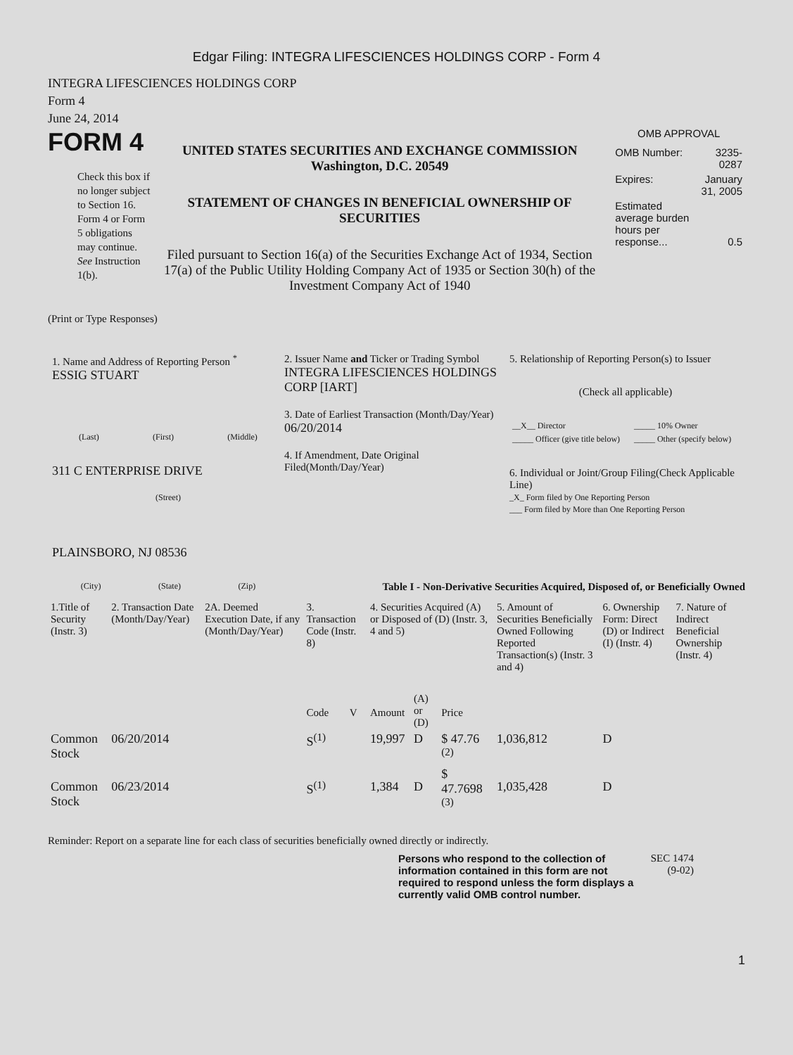Edgar Filing: INTEGRA LIFESCIENCES HOLDINGS CORP - Form 4
INTEGRA LIFESCIENCES HOLDINGS CORP
Form 4
June 24, 2014
FORM 4
Check this box if no longer subject to Section 16. Form 4 or Form 5 obligations may continue. See Instruction 1(b).
UNITED STATES SECURITIES AND EXCHANGE COMMISSION
Washington, D.C. 20549
STATEMENT OF CHANGES IN BENEFICIAL OWNERSHIP OF SECURITIES
Filed pursuant to Section 16(a) of the Securities Exchange Act of 1934, Section 17(a) of the Public Utility Holding Company Act of 1935 or Section 30(h) of the Investment Company Act of 1940
OMB APPROVAL
| OMB Number: | 3235-0287 |
| Expires: | January 31, 2005 |
| Estimated average burden hours per response... | 0.5 |
(Print or Type Responses)
1. Name and Address of Reporting Person <sup>*</sup>
ESSIG STUART
(Last) (First) (Middle)
311 C ENTERPRISE DRIVE
(Street)
PLAINSBORO, NJ 08536
(City) (State) (Zip)
2. Issuer Name and Ticker or Trading Symbol
INTEGRA LIFESCIENCES HOLDINGS CORP [IART]
3. Date of Earliest Transaction (Month/Day/Year)
06/20/2014
4. If Amendment, Date Original Filed(Month/Day/Year)
5. Relationship of Reporting Person(s) to Issuer
(Check all applicable)
| __X__ Director | _____ 10% Owner |
| _____ Officer (give title below) | _____ Other (specify below) |
6. Individual or Joint/Group Filing(Check Applicable Line)
_X_ Form filed by One Reporting Person
___ Form filed by More than One Reporting Person
Table I - Non-Derivative Securities Acquired, Disposed of, or Beneficially Owned
| 1.Title of Security (Instr. 3) | 2. Transaction Date (Month/Day/Year) | 2A. Deemed Execution Date, if any (Month/Day/Year) | 3. Transaction Code (Instr. 8) | | 4. Securities Acquired (A) or Disposed of (D) (Instr. 3, 4 and 5) | | | 5. Amount of Securities Beneficially Owned Following Reported Transaction(s) (Instr. 3 and 4) | 6. Ownership Form: Direct (D) or Indirect (I) (Instr. 4) | 7. Nature of Indirect Beneficial Ownership (Instr. 4) |
| --- | --- | --- | --- | --- | --- | --- | --- | --- | --- | --- |
| | | | Code | V | Amount | (A) or (D) | Price | | | |
| Common Stock | 06/20/2014 | | S<sup>(1)</sup> | | 19,997 | D | $ 47.76 <sup>(2)</sup> | 1,036,812 | D | |
| Common Stock | 06/23/2014 | | S<sup>(1)</sup> | | 1,384 | D | $ 47.7698 <sup>(3)</sup> | 1,035,428 | D | |
Reminder: Report on a separate line for each class of securities beneficially owned directly or indirectly.
Persons who respond to the collection of information contained in this form are not required to respond unless the form displays a currently valid OMB control number.
SEC 1474
(9-02)
1